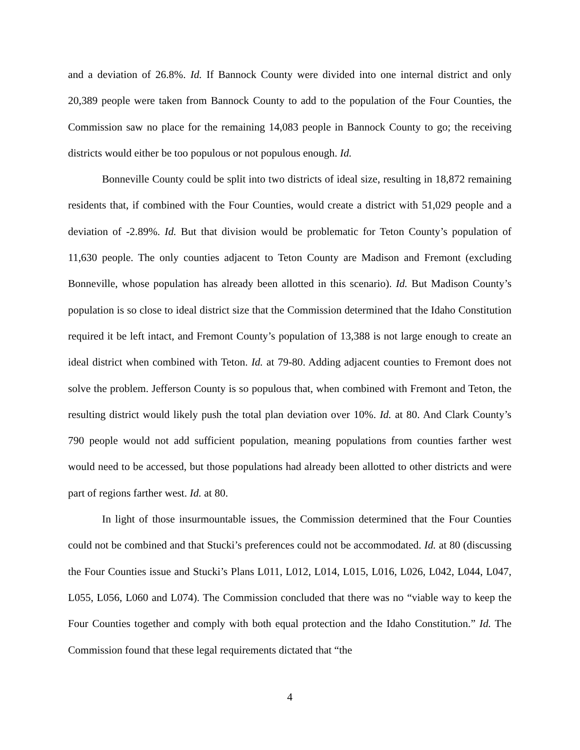and a deviation of 26.8%. Id. If Bannock County were divided into one internal district and only 20,389 people were taken from Bannock County to add to the population of the Four Counties, the Commission saw no place for the remaining 14,083 people in Bannock County to go; the receiving districts would either be too populous or not populous enough. Id.
Bonneville County could be split into two districts of ideal size, resulting in 18,872 remaining residents that, if combined with the Four Counties, would create a district with 51,029 people and a deviation of -2.89%. Id. But that division would be problematic for Teton County’s population of 11,630 people. The only counties adjacent to Teton County are Madison and Fremont (excluding Bonneville, whose population has already been allotted in this scenario). Id. But Madison County’s population is so close to ideal district size that the Commission determined that the Idaho Constitution required it be left intact, and Fremont County’s population of 13,388 is not large enough to create an ideal district when combined with Teton. Id. at 79-80. Adding adjacent counties to Fremont does not solve the problem. Jefferson County is so populous that, when combined with Fremont and Teton, the resulting district would likely push the total plan deviation over 10%. Id. at 80. And Clark County’s 790 people would not add sufficient population, meaning populations from counties farther west would need to be accessed, but those populations had already been allotted to other districts and were part of regions farther west. Id. at 80.
In light of those insurmountable issues, the Commission determined that the Four Counties could not be combined and that Stucki’s preferences could not be accommodated. Id. at 80 (discussing the Four Counties issue and Stucki’s Plans L011, L012, L014, L015, L016, L026, L042, L044, L047, L055, L056, L060 and L074). The Commission concluded that there was no “viable way to keep the Four Counties together and comply with both equal protection and the Idaho Constitution.” Id. The Commission found that these legal requirements dictated that “the
4